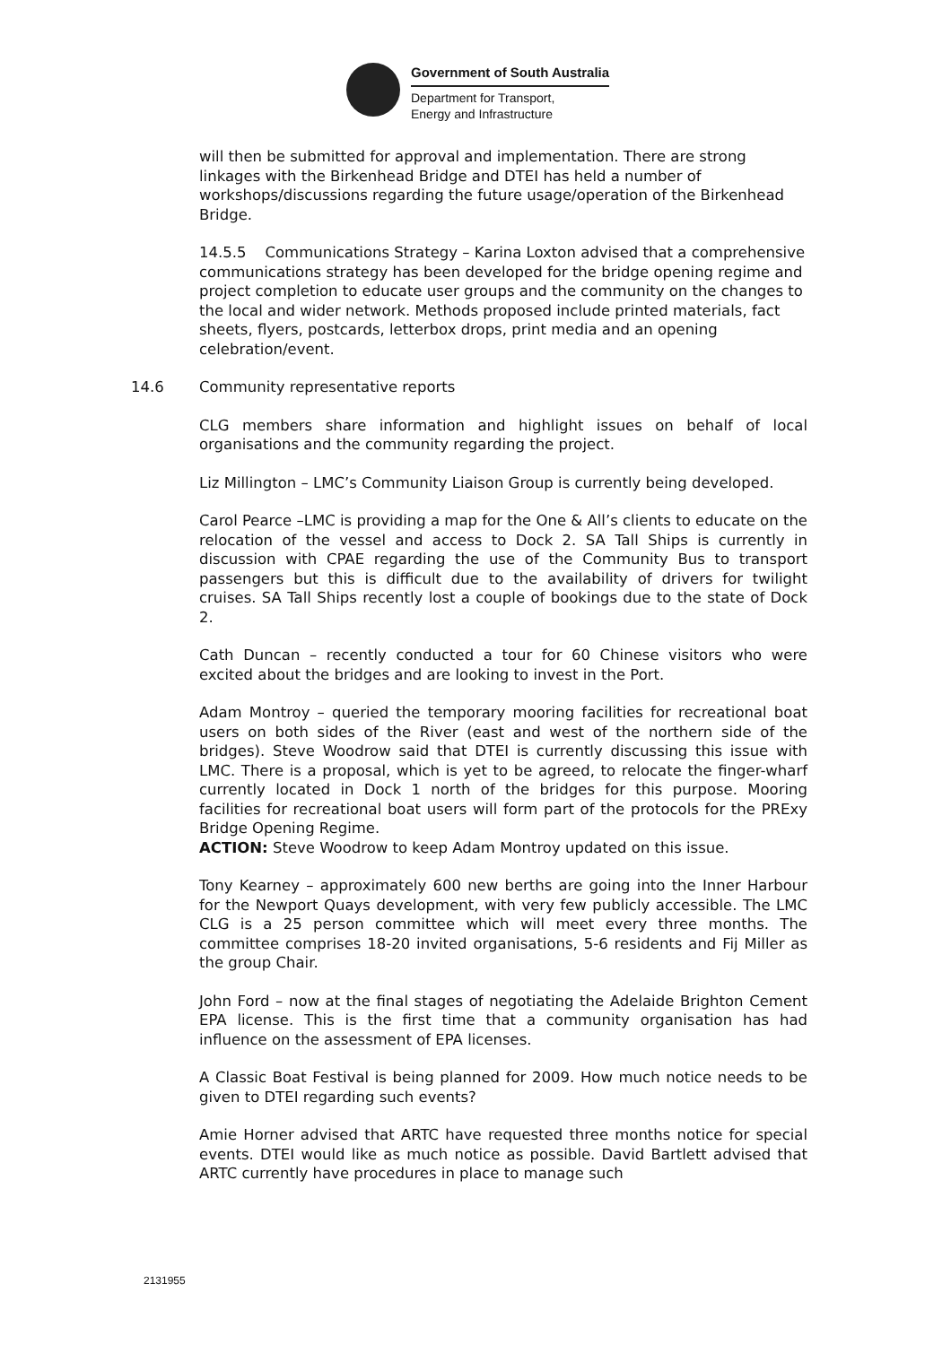Government of South Australia
Department for Transport,
Energy and Infrastructure
will then be submitted for approval and implementation. There are strong linkages with the Birkenhead Bridge and DTEI has held a number of workshops/discussions regarding the future usage/operation of the Birkenhead Bridge.
14.5.5 Communications Strategy – Karina Loxton advised that a comprehensive communications strategy has been developed for the bridge opening regime and project completion to educate user groups and the community on the changes to the local and wider network. Methods proposed include printed materials, fact sheets, flyers, postcards, letterbox drops, print media and an opening celebration/event.
14.6 Community representative reports
CLG members share information and highlight issues on behalf of local organisations and the community regarding the project.
Liz Millington – LMC’s Community Liaison Group is currently being developed.
Carol Pearce –LMC is providing a map for the One & All’s clients to educate on the relocation of the vessel and access to Dock 2. SA Tall Ships is currently in discussion with CPAE regarding the use of the Community Bus to transport passengers but this is difficult due to the availability of drivers for twilight cruises. SA Tall Ships recently lost a couple of bookings due to the state of Dock 2.
Cath Duncan – recently conducted a tour for 60 Chinese visitors who were excited about the bridges and are looking to invest in the Port.
Adam Montroy – queried the temporary mooring facilities for recreational boat users on both sides of the River (east and west of the northern side of the bridges). Steve Woodrow said that DTEI is currently discussing this issue with LMC. There is a proposal, which is yet to be agreed, to relocate the finger-wharf currently located in Dock 1 north of the bridges for this purpose. Mooring facilities for recreational boat users will form part of the protocols for the PRExy Bridge Opening Regime.
ACTION: Steve Woodrow to keep Adam Montroy updated on this issue.
Tony Kearney – approximately 600 new berths are going into the Inner Harbour for the Newport Quays development, with very few publicly accessible. The LMC CLG is a 25 person committee which will meet every three months. The committee comprises 18-20 invited organisations, 5-6 residents and Fij Miller as the group Chair.
John Ford – now at the final stages of negotiating the Adelaide Brighton Cement EPA license. This is the first time that a community organisation has had influence on the assessment of EPA licenses.
A Classic Boat Festival is being planned for 2009. How much notice needs to be given to DTEI regarding such events?
Amie Horner advised that ARTC have requested three months notice for special events. DTEI would like as much notice as possible. David Bartlett advised that ARTC currently have procedures in place to manage such
2131955